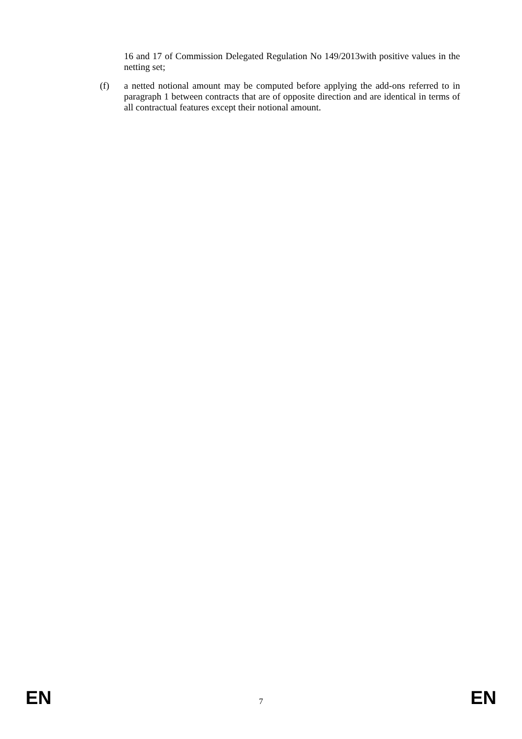16 and 17 of Commission Delegated Regulation No 149/2013with positive values in the netting set;
(f) a netted notional amount may be computed before applying the add-ons referred to in paragraph 1 between contracts that are of opposite direction and are identical in terms of all contractual features except their notional amount.
EN 7 EN